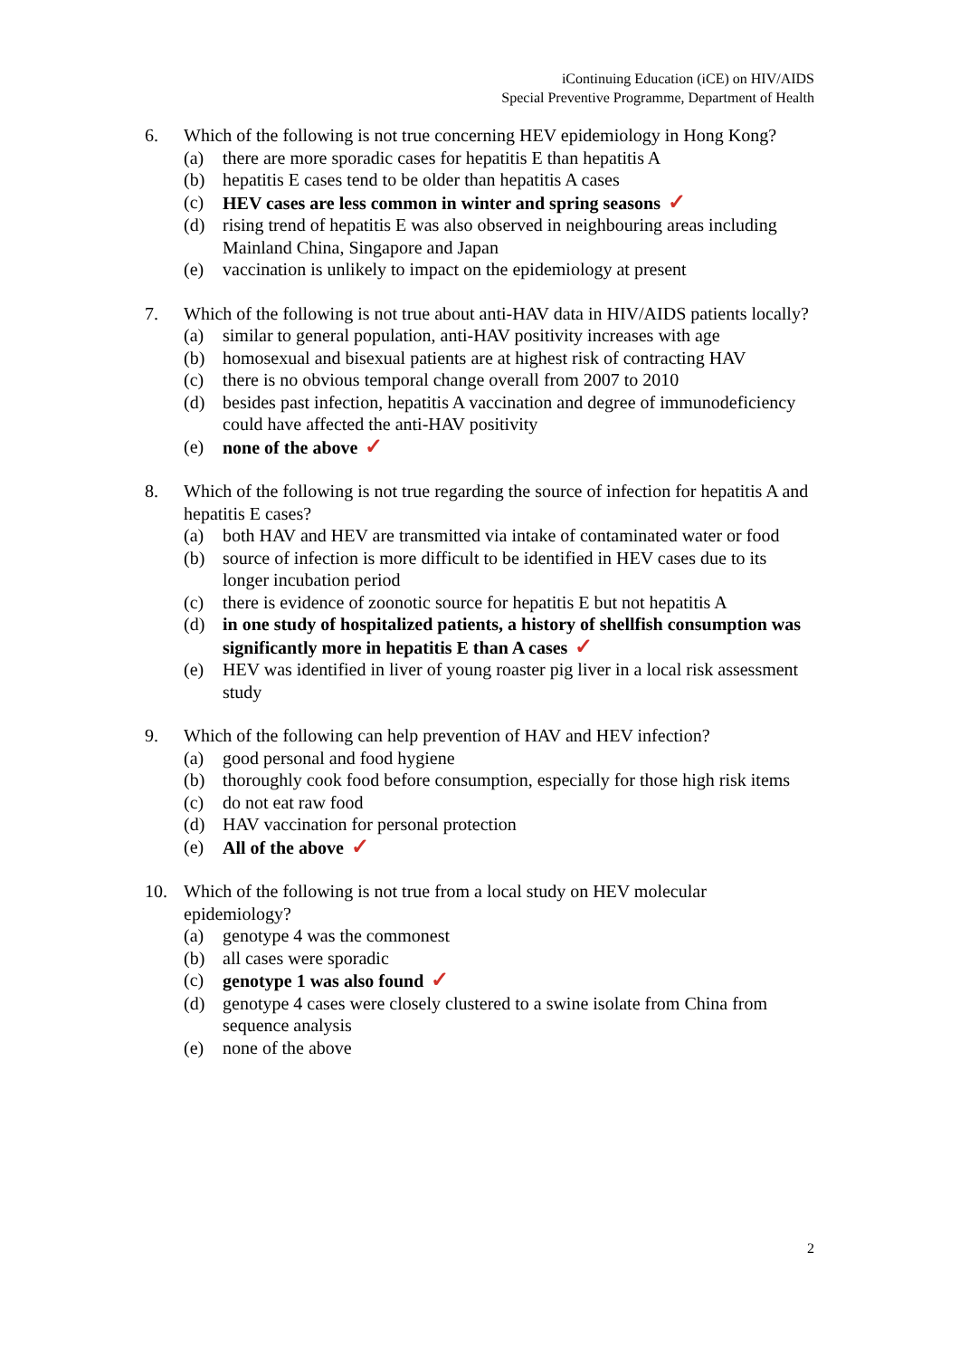iContinuing Education (iCE) on HIV/AIDS
Special Preventive Programme, Department of Health
6. Which of the following is not true concerning HEV epidemiology in Hong Kong?
(a) there are more sporadic cases for hepatitis E than hepatitis A
(b) hepatitis E cases tend to be older than hepatitis A cases
(c) HEV cases are less common in winter and spring seasons ✓
(d) rising trend of hepatitis E was also observed in neighbouring areas including Mainland China, Singapore and Japan
(e) vaccination is unlikely to impact on the epidemiology at present
7. Which of the following is not true about anti-HAV data in HIV/AIDS patients locally?
(a) similar to general population, anti-HAV positivity increases with age
(b) homosexual and bisexual patients are at highest risk of contracting HAV
(c) there is no obvious temporal change overall from 2007 to 2010
(d) besides past infection, hepatitis A vaccination and degree of immunodeficiency could have affected the anti-HAV positivity
(e) none of the above ✓
8. Which of the following is not true regarding the source of infection for hepatitis A and hepatitis E cases?
(a) both HAV and HEV are transmitted via intake of contaminated water or food
(b) source of infection is more difficult to be identified in HEV cases due to its longer incubation period
(c) there is evidence of zoonotic source for hepatitis E but not hepatitis A
(d) in one study of hospitalized patients, a history of shellfish consumption was significantly more in hepatitis E than A cases ✓
(e) HEV was identified in liver of young roaster pig liver in a local risk assessment study
9. Which of the following can help prevention of HAV and HEV infection?
(a) good personal and food hygiene
(b) thoroughly cook food before consumption, especially for those high risk items
(c) do not eat raw food
(d) HAV vaccination for personal protection
(e) All of the above ✓
10. Which of the following is not true from a local study on HEV molecular epidemiology?
(a) genotype 4 was the commonest
(b) all cases were sporadic
(c) genotype 1 was also found ✓
(d) genotype 4 cases were closely clustered to a swine isolate from China from sequence analysis
(e) none of the above
2